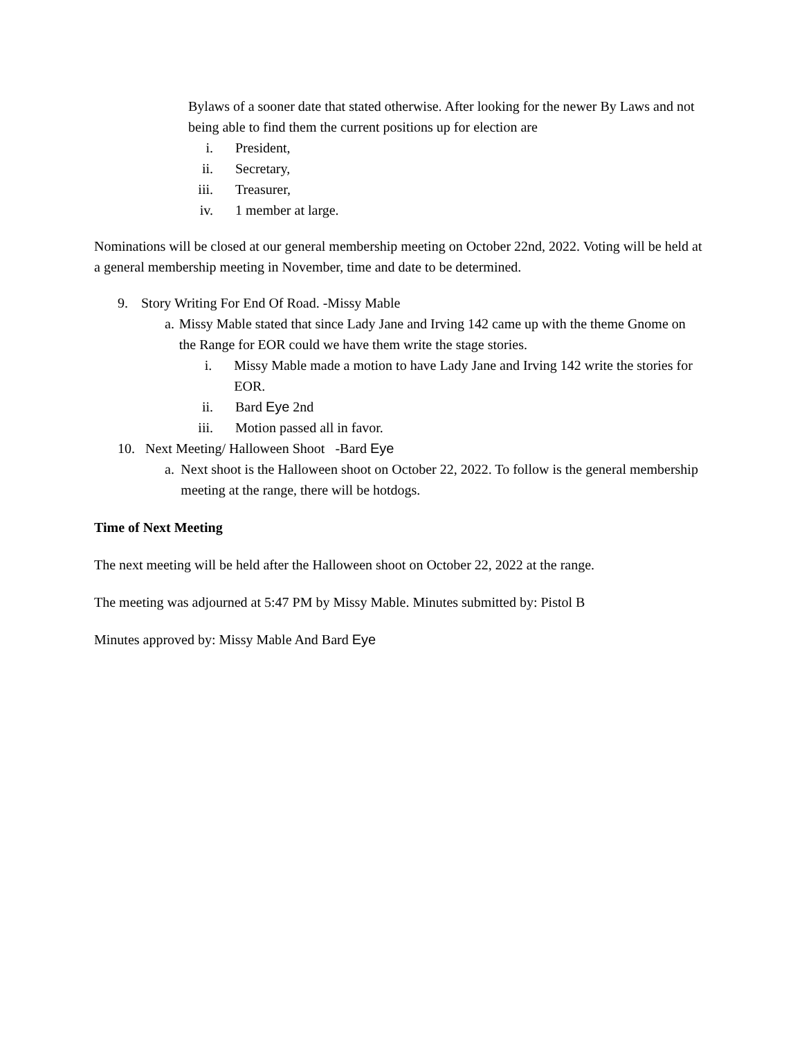Bylaws of a sooner date that stated otherwise. After looking for the newer By Laws and not being able to find them the current positions up for election are
i. President,
ii. Secretary,
iii. Treasurer,
iv. 1 member at large.
Nominations will be closed at our general membership meeting on October 22nd, 2022. Voting will be held at a general membership meeting in November, time and date to be determined.
9. Story Writing For End Of Road. -Missy Mable
a. Missy Mable stated that since Lady Jane and Irving 142 came up with the theme Gnome on the Range for EOR could we have them write the stage stories.
i. Missy Mable made a motion to have Lady Jane and Irving 142 write the stories for EOR.
ii. Bard Eye 2nd
iii. Motion passed all in favor.
10. Next Meeting/ Halloween Shoot -Bard Eye
a. Next shoot is the Halloween shoot on October 22, 2022. To follow is the general membership meeting at the range, there will be hotdogs.
Time of Next Meeting
The next meeting will be held after the Halloween shoot on October 22, 2022 at the range.
The meeting was adjourned at 5:47 PM by Missy Mable. Minutes submitted by: Pistol B
Minutes approved by: Missy Mable And Bard Eye